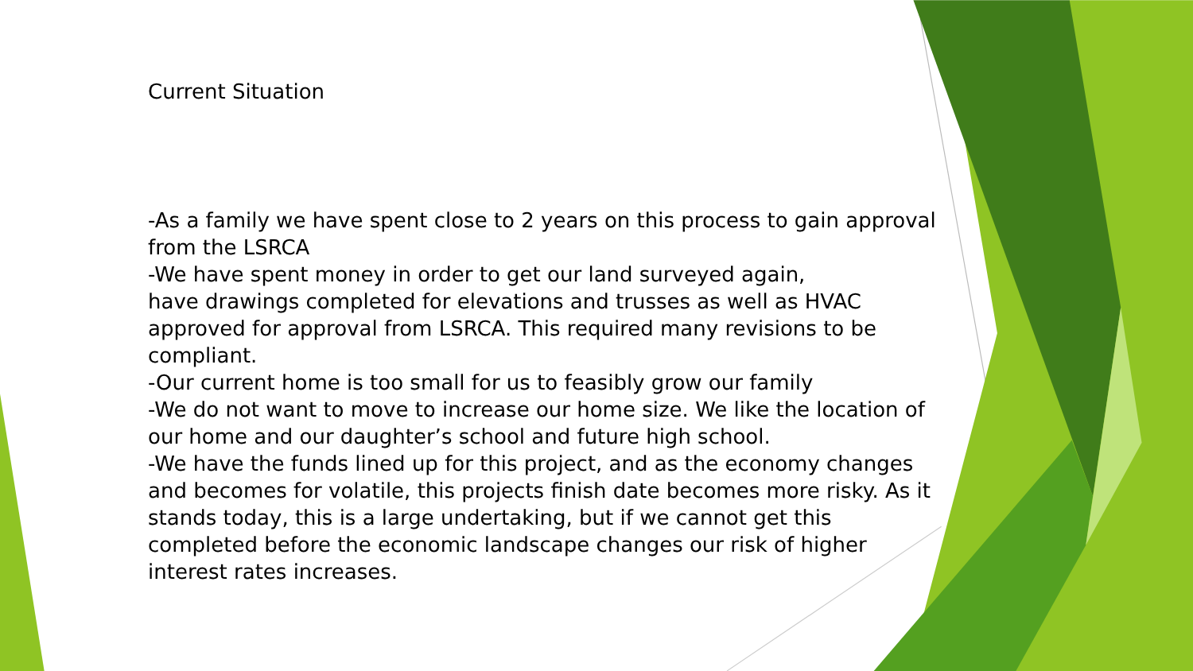Current Situation
-As a family we have spent close to 2 years on this process to gain approval from the LSRCA
-We have spent money in order to get our land surveyed again,
have drawings completed for elevations and trusses as well as HVAC approved for approval from LSRCA. This required many revisions to be compliant.
-Our current home is too small for us to feasibly grow our family
-We do not want to move to increase our home size. We like the location of our home and our daughter’s school and future high school.
-We have the funds lined up for this project, and as the economy changes and becomes for volatile, this projects finish date becomes more risky. As it stands today, this is a large undertaking, but if we cannot get this completed before the economic landscape changes our risk of higher interest rates increases.